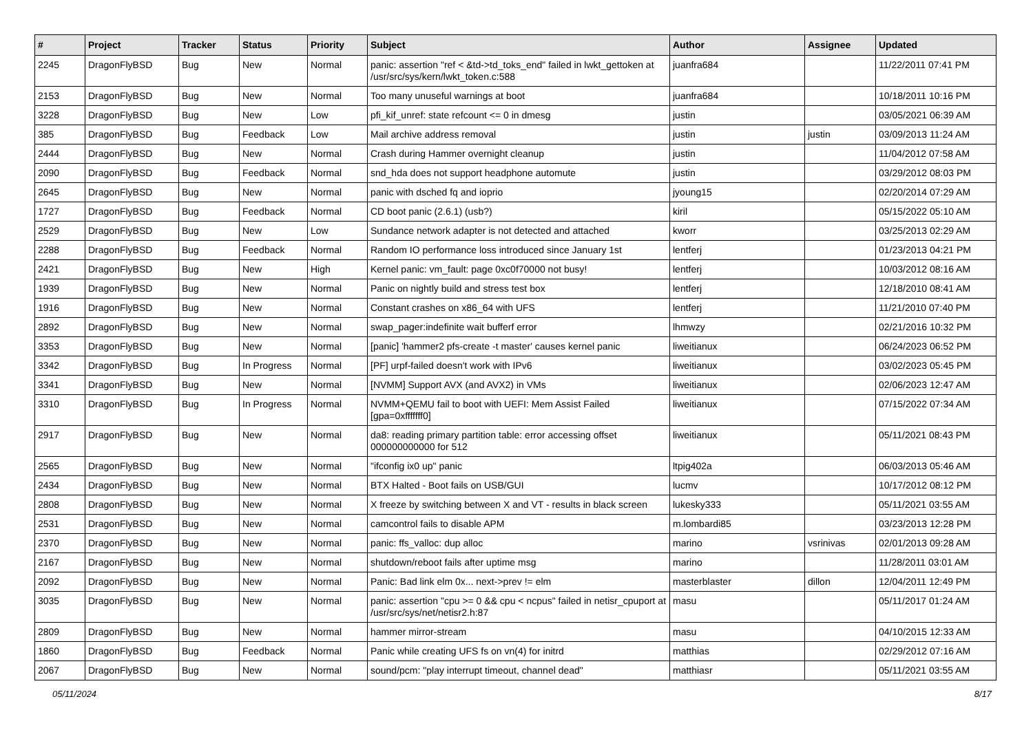| # | Project | Tracker | Status | Priority | Subject | Author | Assignee | Updated |
| --- | --- | --- | --- | --- | --- | --- | --- | --- |
| 2245 | DragonFlyBSD | Bug | New | Normal | panic: assertion "ref < &td->td_toks_end" failed in lwkt_gettoken at /usr/src/sys/kern/lwkt_token.c:588 | juanfra684 | | 11/22/2011 07:41 PM |
| 2153 | DragonFlyBSD | Bug | New | Normal | Too many unuseful warnings at boot | juanfra684 | | 10/18/2011 10:16 PM |
| 3228 | DragonFlyBSD | Bug | New | Low | pfi_kif_unref: state refcount <= 0 in dmesg | justin | | 03/05/2021 06:39 AM |
| 385 | DragonFlyBSD | Bug | Feedback | Low | Mail archive address removal | justin | justin | 03/09/2013 11:24 AM |
| 2444 | DragonFlyBSD | Bug | New | Normal | Crash during Hammer overnight cleanup | justin | | 11/04/2012 07:58 AM |
| 2090 | DragonFlyBSD | Bug | Feedback | Normal | snd_hda does not support headphone automute | justin | | 03/29/2012 08:03 PM |
| 2645 | DragonFlyBSD | Bug | New | Normal | panic with dsched fq and ioprio | jyoung15 | | 02/20/2014 07:29 AM |
| 1727 | DragonFlyBSD | Bug | Feedback | Normal | CD boot panic (2.6.1) (usb?) | kiril | | 05/15/2022 05:10 AM |
| 2529 | DragonFlyBSD | Bug | New | Low | Sundance network adapter is not detected and attached | kworr | | 03/25/2013 02:29 AM |
| 2288 | DragonFlyBSD | Bug | Feedback | Normal | Random IO performance loss introduced since January 1st | lentferj | | 01/23/2013 04:21 PM |
| 2421 | DragonFlyBSD | Bug | New | High | Kernel panic: vm_fault: page 0xc0f70000 not busy! | lentferj | | 10/03/2012 08:16 AM |
| 1939 | DragonFlyBSD | Bug | New | Normal | Panic on nightly build and stress test box | lentferj | | 12/18/2010 08:41 AM |
| 1916 | DragonFlyBSD | Bug | New | Normal | Constant crashes on x86_64 with UFS | lentferj | | 11/21/2010 07:40 PM |
| 2892 | DragonFlyBSD | Bug | New | Normal | swap_pager:indefinite wait bufferf error | lhmwzy | | 02/21/2016 10:32 PM |
| 3353 | DragonFlyBSD | Bug | New | Normal | [panic] 'hammer2 pfs-create -t master' causes kernel panic | liweitianux | | 06/24/2023 06:52 PM |
| 3342 | DragonFlyBSD | Bug | In Progress | Normal | [PF] urpf-failed doesn't work with IPv6 | liweitianux | | 03/02/2023 05:45 PM |
| 3341 | DragonFlyBSD | Bug | New | Normal | [NVMM] Support AVX (and AVX2) in VMs | liweitianux | | 02/06/2023 12:47 AM |
| 3310 | DragonFlyBSD | Bug | In Progress | Normal | NVMM+QEMU fail to boot with UEFI: Mem Assist Failed [gpa=0xfffffff0] | liweitianux | | 07/15/2022 07:34 AM |
| 2917 | DragonFlyBSD | Bug | New | Normal | da8: reading primary partition table: error accessing offset 000000000000 for 512 | liweitianux | | 05/11/2021 08:43 PM |
| 2565 | DragonFlyBSD | Bug | New | Normal | "ifconfig ix0 up" panic | ltpig402a | | 06/03/2013 05:46 AM |
| 2434 | DragonFlyBSD | Bug | New | Normal | BTX Halted - Boot fails on USB/GUI | lucmv | | 10/17/2012 08:12 PM |
| 2808 | DragonFlyBSD | Bug | New | Normal | X freeze by switching between X and VT - results in black screen | lukesky333 | | 05/11/2021 03:55 AM |
| 2531 | DragonFlyBSD | Bug | New | Normal | camcontrol fails to disable APM | m.lombardi85 | | 03/23/2013 12:28 PM |
| 2370 | DragonFlyBSD | Bug | New | Normal | panic: ffs_valloc: dup alloc | marino | vsrinivas | 02/01/2013 09:28 AM |
| 2167 | DragonFlyBSD | Bug | New | Normal | shutdown/reboot fails after uptime msg | marino | | 11/28/2011 03:01 AM |
| 2092 | DragonFlyBSD | Bug | New | Normal | Panic: Bad link elm 0x... next->prev != elm | masterblaster | dillon | 12/04/2011 12:49 PM |
| 3035 | DragonFlyBSD | Bug | New | Normal | panic: assertion "cpu >= 0 && cpu < ncpus" failed in netisr_cpuport at /usr/src/sys/net/netisr2.h:87 | masu | | 05/11/2017 01:24 AM |
| 2809 | DragonFlyBSD | Bug | New | Normal | hammer mirror-stream | masu | | 04/10/2015 12:33 AM |
| 1860 | DragonFlyBSD | Bug | Feedback | Normal | Panic while creating UFS fs on vn(4) for initrd | matthias | | 02/29/2012 07:16 AM |
| 2067 | DragonFlyBSD | Bug | New | Normal | sound/pcm: "play interrupt timeout, channel dead" | matthiasr | | 05/11/2021 03:55 AM |
05/11/2024 8/17